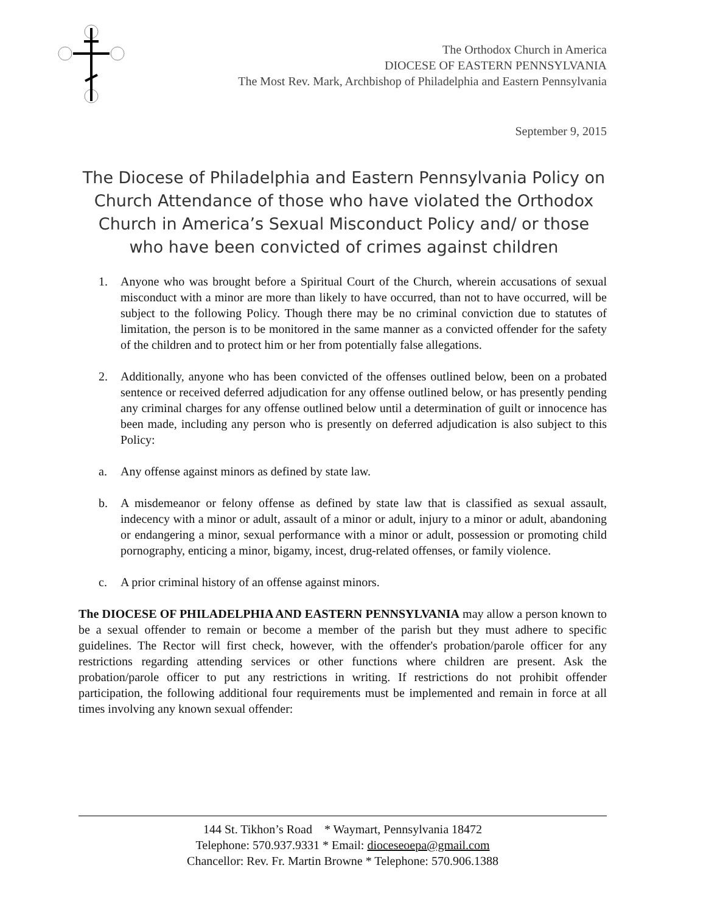The Orthodox Church in America
DIOCESE OF EASTERN PENNSYLVANIA
The Most Rev. Mark, Archbishop of Philadelphia and Eastern Pennsylvania
September 9, 2015
The Diocese of Philadelphia and Eastern Pennsylvania Policy on Church Attendance of those who have violated the Orthodox Church in America’s Sexual Misconduct Policy and/ or those who have been convicted of crimes against children
1. Anyone who was brought before a Spiritual Court of the Church, wherein accusations of sexual misconduct with a minor are more than likely to have occurred, than not to have occurred, will be subject to the following Policy. Though there may be no criminal conviction due to statutes of limitation, the person is to be monitored in the same manner as a convicted offender for the safety of the children and to protect him or her from potentially false allegations.
2. Additionally, anyone who has been convicted of the offenses outlined below, been on a probated sentence or received deferred adjudication for any offense outlined below, or has presently pending any criminal charges for any offense outlined below until a determination of guilt or innocence has been made, including any person who is presently on deferred adjudication is also subject to this Policy:
a. Any offense against minors as defined by state law.
b. A misdemeanor or felony offense as defined by state law that is classified as sexual assault, indecency with a minor or adult, assault of a minor or adult, injury to a minor or adult, abandoning or endangering a minor, sexual performance with a minor or adult, possession or promoting child pornography, enticing a minor, bigamy, incest, drug-related offenses, or family violence.
c. A prior criminal history of an offense against minors.
The DIOCESE OF PHILADELPHIA AND EASTERN PENNSYLVANIA may allow a person known to be a sexual offender to remain or become a member of the parish but they must adhere to specific guidelines. The Rector will first check, however, with the offender's probation/parole officer for any restrictions regarding attending services or other functions where children are present. Ask the probation/parole officer to put any restrictions in writing. If restrictions do not prohibit offender participation, the following additional four requirements must be implemented and remain in force at all times involving any known sexual offender:
144 St. Tikhon’s Road * Waymart, Pennsylvania 18472
Telephone: 570.937.9331 * Email: dioceseoepa@gmail.com
Chancellor: Rev. Fr. Martin Browne * Telephone: 570.906.1388